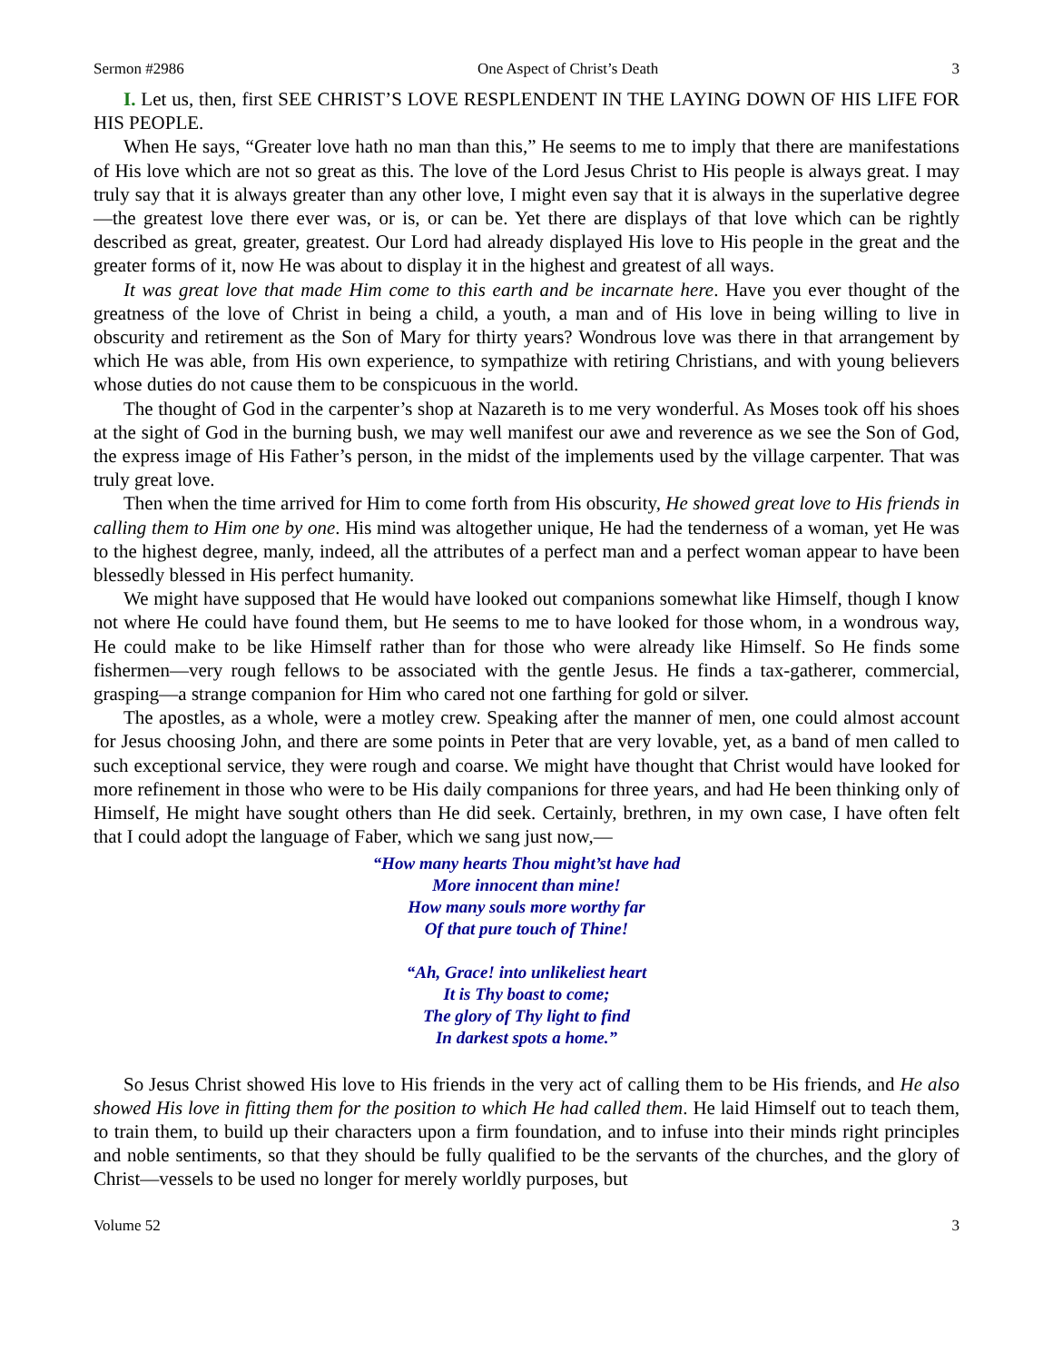Sermon #2986 One Aspect of Christ’s Death 3
I. Let us, then, first SEE CHRIST’S LOVE RESPLENDENT IN THE LAYING DOWN OF HIS LIFE FOR HIS PEOPLE.
When He says, “Greater love hath no man than this,” He seems to me to imply that there are manifestations of His love which are not so great as this. The love of the Lord Jesus Christ to His people is always great. I may truly say that it is always greater than any other love, I might even say that it is always in the superlative degree—the greatest love there ever was, or is, or can be. Yet there are displays of that love which can be rightly described as great, greater, greatest. Our Lord had already displayed His love to His people in the great and the greater forms of it, now He was about to display it in the highest and greatest of all ways.
It was great love that made Him come to this earth and be incarnate here. Have you ever thought of the greatness of the love of Christ in being a child, a youth, a man and of His love in being willing to live in obscurity and retirement as the Son of Mary for thirty years? Wondrous love was there in that arrangement by which He was able, from His own experience, to sympathize with retiring Christians, and with young believers whose duties do not cause them to be conspicuous in the world.
The thought of God in the carpenter’s shop at Nazareth is to me very wonderful. As Moses took off his shoes at the sight of God in the burning bush, we may well manifest our awe and reverence as we see the Son of God, the express image of His Father’s person, in the midst of the implements used by the village carpenter. That was truly great love.
Then when the time arrived for Him to come forth from His obscurity, He showed great love to His friends in calling them to Him one by one. His mind was altogether unique, He had the tenderness of a woman, yet He was to the highest degree, manly, indeed, all the attributes of a perfect man and a perfect woman appear to have been blessedly blessed in His perfect humanity.
We might have supposed that He would have looked out companions somewhat like Himself, though I know not where He could have found them, but He seems to me to have looked for those whom, in a wondrous way, He could make to be like Himself rather than for those who were already like Himself. So He finds some fishermen—very rough fellows to be associated with the gentle Jesus. He finds a tax-gatherer, commercial, grasping—a strange companion for Him who cared not one farthing for gold or silver.
The apostles, as a whole, were a motley crew. Speaking after the manner of men, one could almost account for Jesus choosing John, and there are some points in Peter that are very lovable, yet, as a band of men called to such exceptional service, they were rough and coarse. We might have thought that Christ would have looked for more refinement in those who were to be His daily companions for three years, and had He been thinking only of Himself, He might have sought others than He did seek. Certainly, brethren, in my own case, I have often felt that I could adopt the language of Faber, which we sang just now,—
“How many hearts Thou might’st have had
More innocent than mine!
How many souls more worthy far
Of that pure touch of Thine!
“Ah, Grace! into unlikeliest heart
It is Thy boast to come;
The glory of Thy light to find
In darkest spots a home.”
So Jesus Christ showed His love to His friends in the very act of calling them to be His friends, and He also showed His love in fitting them for the position to which He had called them. He laid Himself out to teach them, to train them, to build up their characters upon a firm foundation, and to infuse into their minds right principles and noble sentiments, so that they should be fully qualified to be the servants of the churches, and the glory of Christ—vessels to be used no longer for merely worldly purposes, but
Volume 52 3